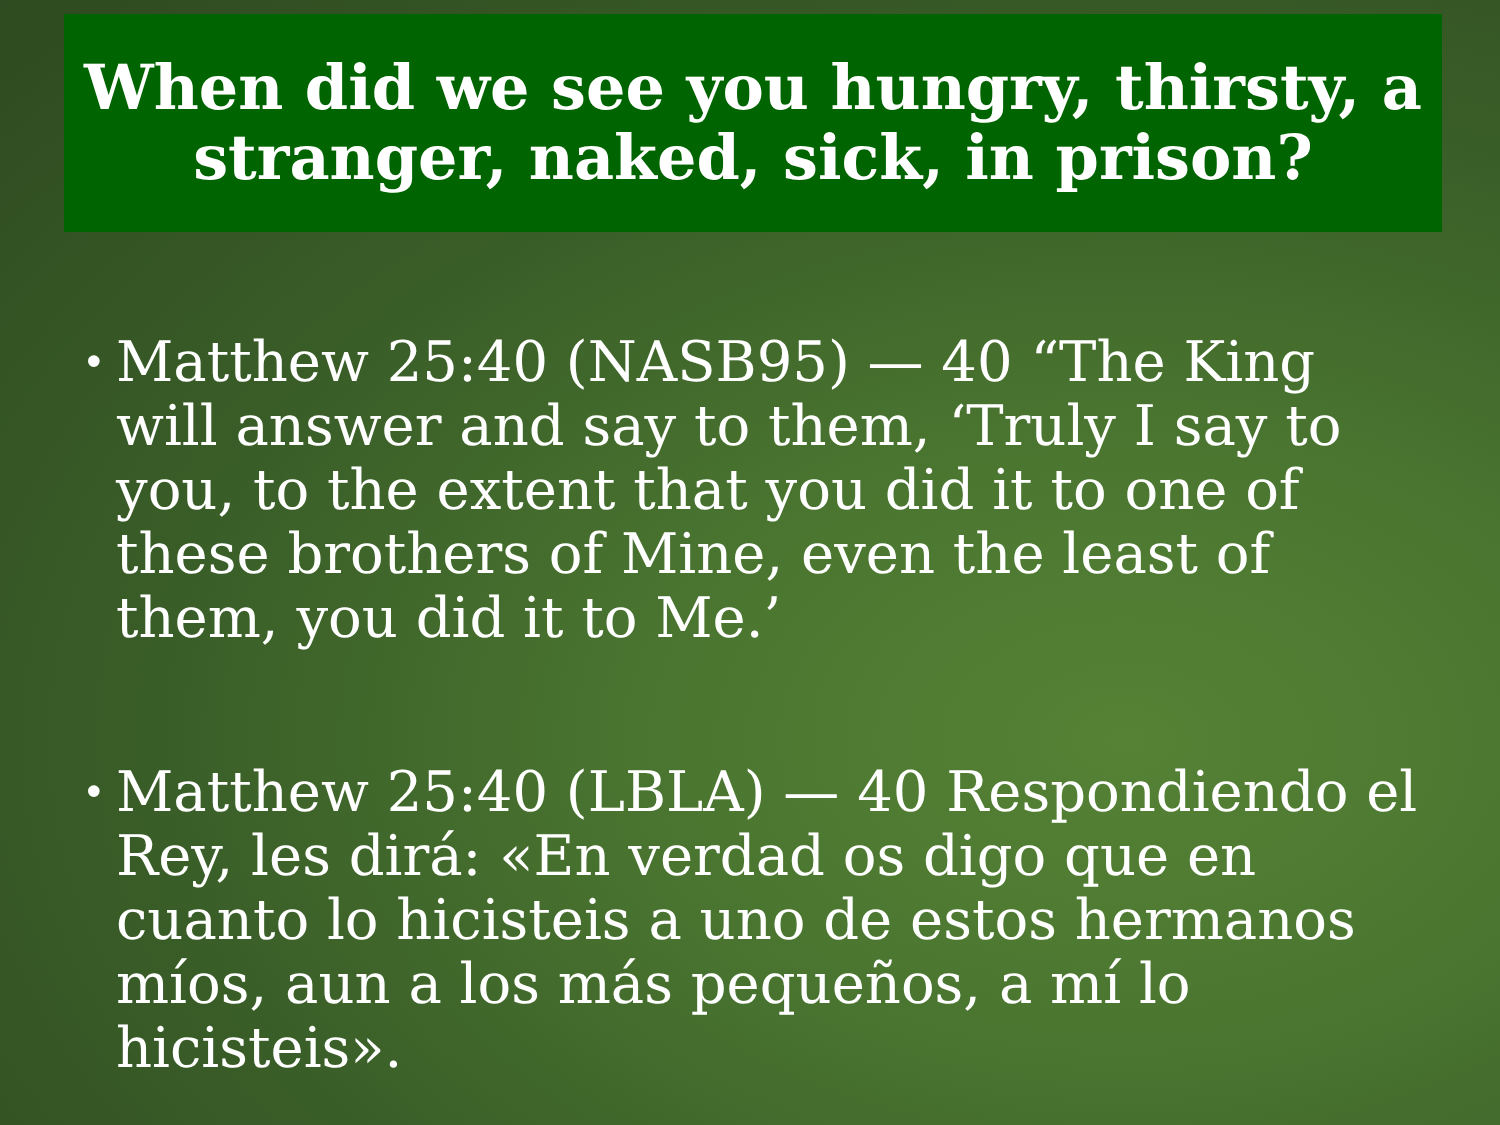When did we see you hungry, thirsty, a
stranger, naked, sick, in prison?
• Matthew 25:40 (NASB95) — 40 “The King will answer and say to them, ‘Truly I say to you, to the extent that you did it to one of these brothers of Mine, even the least of them, you did it to Me.’
• Matthew 25:40 (LBLA) — 40 Respondiendo el Rey, les dirá: «En verdad os digo que en cuanto lo hicisteis a uno de estos hermanos míos, aun a los más pequeños, a mí lo hicisteis».